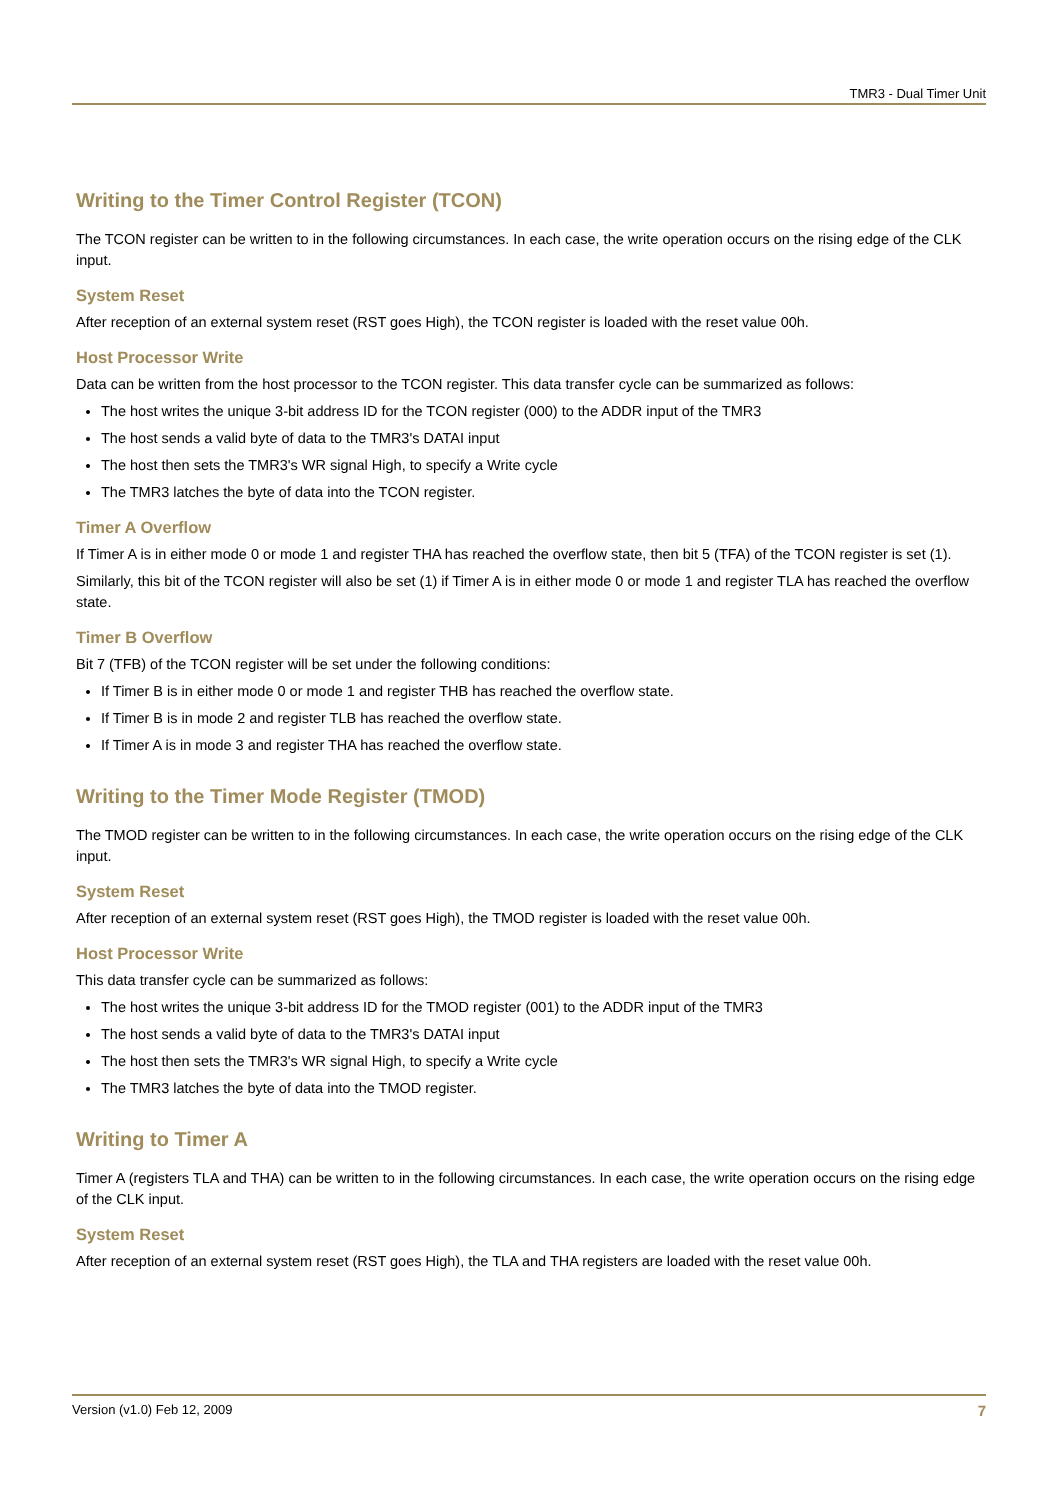TMR3 - Dual Timer Unit
Writing to the Timer Control Register (TCON)
The TCON register can be written to in the following circumstances. In each case, the write operation occurs on the rising edge of the CLK input.
System Reset
After reception of an external system reset (RST goes High), the TCON register is loaded with the reset value 00h.
Host Processor Write
Data can be written from the host processor to the TCON register. This data transfer cycle can be summarized as follows:
The host writes the unique 3-bit address ID for the TCON register (000) to the ADDR input of the TMR3
The host sends a valid byte of data to the TMR3's DATAI input
The host then sets the TMR3's WR signal High, to specify a Write cycle
The TMR3 latches the byte of data into the TCON register.
Timer A Overflow
If Timer A is in either mode 0 or mode 1 and register THA has reached the overflow state, then bit 5 (TFA) of the TCON register is set (1).
Similarly, this bit of the TCON register will also be set (1) if Timer A is in either mode 0 or mode 1 and register TLA has reached the overflow state.
Timer B Overflow
Bit 7 (TFB) of the TCON register will be set under the following conditions:
If Timer B is in either mode 0 or mode 1 and register THB has reached the overflow state.
If Timer B is in mode 2 and register TLB has reached the overflow state.
If Timer A is in mode 3 and register THA has reached the overflow state.
Writing to the Timer Mode Register (TMOD)
The TMOD register can be written to in the following circumstances. In each case, the write operation occurs on the rising edge of the CLK input.
System Reset
After reception of an external system reset (RST goes High), the TMOD register is loaded with the reset value 00h.
Host Processor Write
This data transfer cycle can be summarized as follows:
The host writes the unique 3-bit address ID for the TMOD register (001) to the ADDR input of the TMR3
The host sends a valid byte of data to the TMR3's DATAI input
The host then sets the TMR3's WR signal High, to specify a Write cycle
The TMR3 latches the byte of data into the TMOD register.
Writing to Timer A
Timer A (registers TLA and THA) can be written to in the following circumstances. In each case, the write operation occurs on the rising edge of the CLK input.
System Reset
After reception of an external system reset (RST goes High), the TLA and THA registers are loaded with the reset value 00h.
Version (v1.0) Feb 12, 2009 7